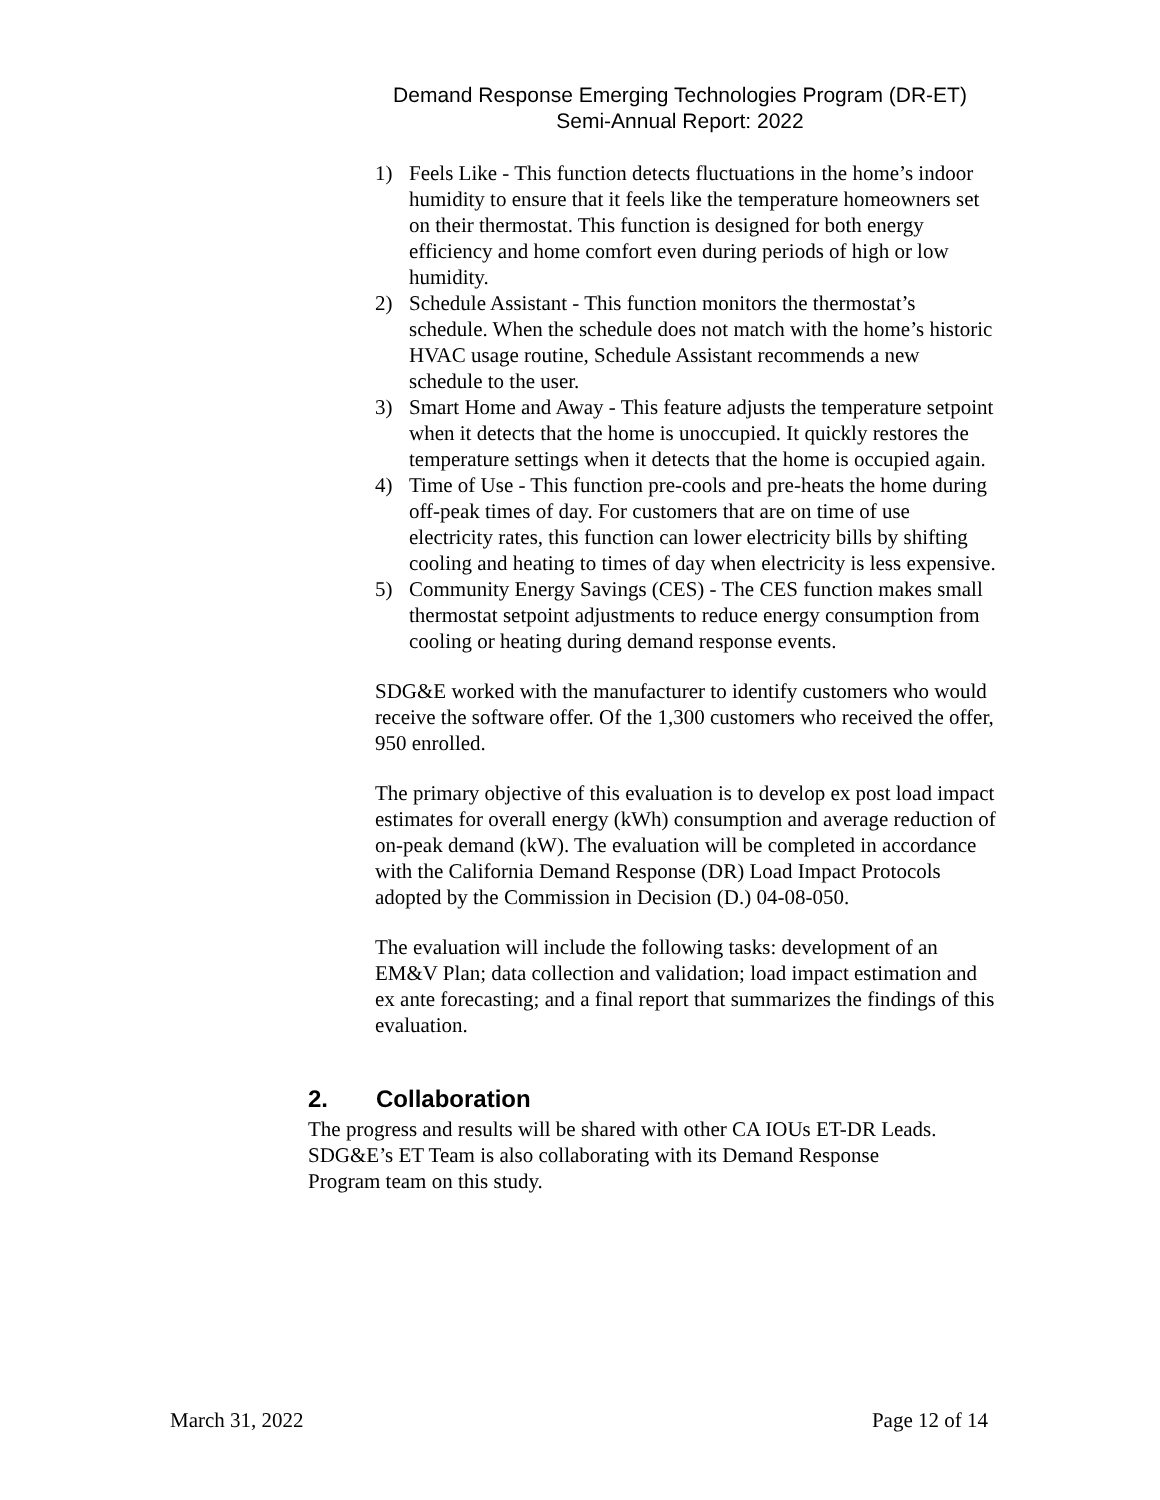Demand Response Emerging Technologies Program (DR-ET)
Semi-Annual Report: 2022
1) Feels Like - This function detects fluctuations in the home’s indoor humidity to ensure that it feels like the temperature homeowners set on their thermostat. This function is designed for both energy efficiency and home comfort even during periods of high or low humidity.
2) Schedule Assistant - This function monitors the thermostat’s schedule. When the schedule does not match with the home’s historic HVAC usage routine, Schedule Assistant recommends a new schedule to the user.
3) Smart Home and Away - This feature adjusts the temperature setpoint when it detects that the home is unoccupied. It quickly restores the temperature settings when it detects that the home is occupied again.
4) Time of Use - This function pre-cools and pre-heats the home during off-peak times of day. For customers that are on time of use electricity rates, this function can lower electricity bills by shifting cooling and heating to times of day when electricity is less expensive.
5) Community Energy Savings (CES) - The CES function makes small thermostat setpoint adjustments to reduce energy consumption from cooling or heating during demand response events.
SDG&E worked with the manufacturer to identify customers who would receive the software offer. Of the 1,300 customers who received the offer, 950 enrolled.
The primary objective of this evaluation is to develop ex post load impact estimates for overall energy (kWh) consumption and average reduction of on-peak demand (kW). The evaluation will be completed in accordance with the California Demand Response (DR) Load Impact Protocols adopted by the Commission in Decision (D.) 04-08-050.
The evaluation will include the following tasks: development of an EM&V Plan; data collection and validation; load impact estimation and ex ante forecasting; and a final report that summarizes the findings of this evaluation.
2. Collaboration
The progress and results will be shared with other CA IOUs ET-DR Leads. SDG&E’s ET Team is also collaborating with its Demand Response Program team on this study.
March 31, 2022 Page 12 of 14